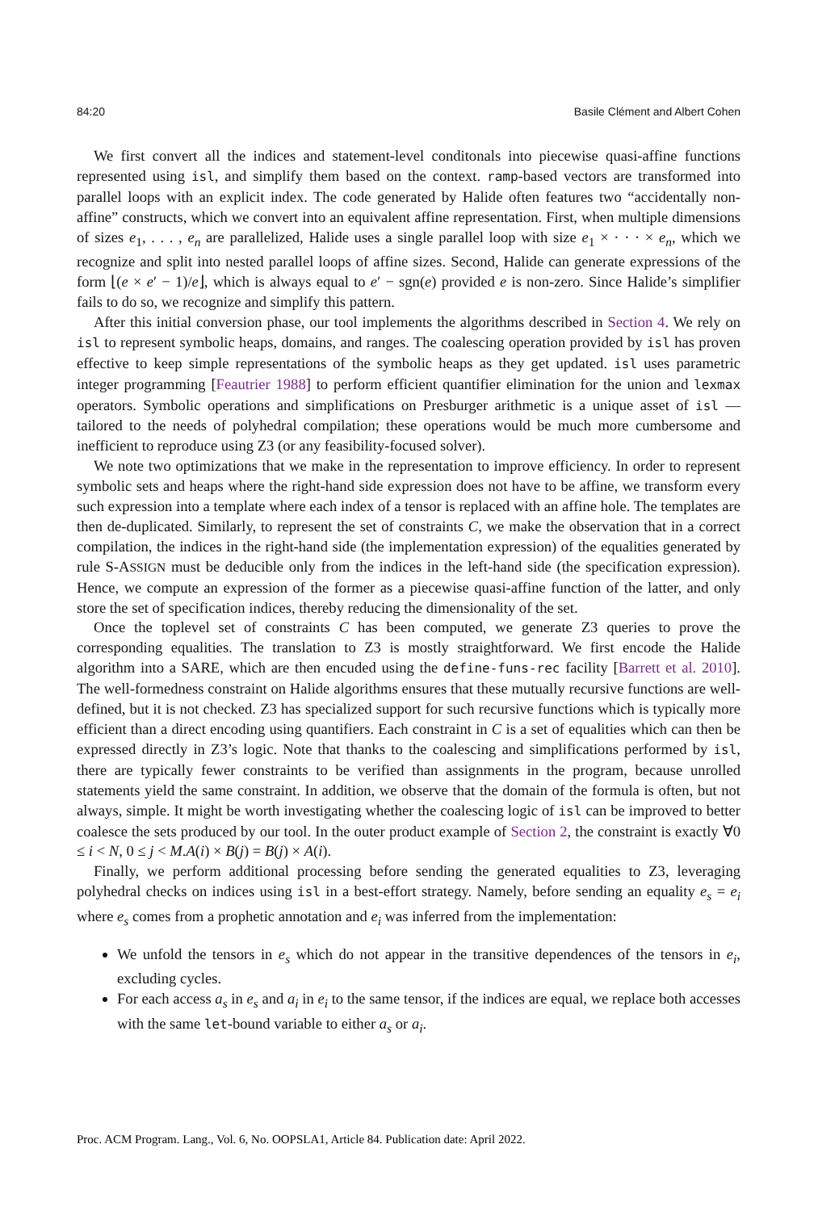84:20 Basile Clément and Albert Cohen
We first convert all the indices and statement-level conditonals into piecewise quasi-affine functions represented using isl, and simplify them based on the context. ramp-based vectors are transformed into parallel loops with an explicit index. The code generated by Halide often features two “accidentally non-affine” constructs, which we convert into an equivalent affine representation. First, when multiple dimensions of sizes e<sub>1</sub>, . . . , e<sub>n</sub> are parallelized, Halide uses a single parallel loop with size e<sub>1</sub> × · · · × e<sub>n</sub>, which we recognize and split into nested parallel loops of affine sizes. Second, Halide can generate expressions of the form ⌊(e × e′ − 1)/e⌋, which is always equal to e′ − sgn(e) provided e is non-zero. Since Halide’s simplifier fails to do so, we recognize and simplify this pattern.
After this initial conversion phase, our tool implements the algorithms described in Section 4. We rely on isl to represent symbolic heaps, domains, and ranges. The coalescing operation provided by isl has proven effective to keep simple representations of the symbolic heaps as they get updated. isl uses parametric integer programming [Feautrier 1988] to perform efficient quantifier elimination for the union and lexmax operators. Symbolic operations and simplifications on Presburger arithmetic is a unique asset of isl — tailored to the needs of polyhedral compilation; these operations would be much more cumbersome and inefficient to reproduce using Z3 (or any feasibility-focused solver).
We note two optimizations that we make in the representation to improve efficiency. In order to represent symbolic sets and heaps where the right-hand side expression does not have to be affine, we transform every such expression into a template where each index of a tensor is replaced with an affine hole. The templates are then de-duplicated. Similarly, to represent the set of constraints C, we make the observation that in a correct compilation, the indices in the right-hand side (the implementation expression) of the equalities generated by rule S-ASSIGN must be deducible only from the indices in the left-hand side (the specification expression). Hence, we compute an expression of the former as a piecewise quasi-affine function of the latter, and only store the set of specification indices, thereby reducing the dimensionality of the set.
Once the toplevel set of constraints C has been computed, we generate Z3 queries to prove the corresponding equalities. The translation to Z3 is mostly straightforward. We first encode the Halide algorithm into a SARE, which are then encuded using the define-funs-rec facility [Barrett et al. 2010]. The well-formedness constraint on Halide algorithms ensures that these mutually recursive functions are well-defined, but it is not checked. Z3 has specialized support for such recursive functions which is typically more efficient than a direct encoding using quantifiers. Each constraint in C is a set of equalities which can then be expressed directly in Z3’s logic. Note that thanks to the coalescing and simplifications performed by isl, there are typically fewer constraints to be verified than assignments in the program, because unrolled statements yield the same constraint. In addition, we observe that the domain of the formula is often, but not always, simple. It might be worth investigating whether the coalescing logic of isl can be improved to better coalesce the sets produced by our tool. In the outer product example of Section 2, the constraint is exactly ∀0 ≤ i < N, 0 ≤ j < M.A(i) × B(j) = B(j) × A(i).
Finally, we perform additional processing before sending the generated equalities to Z3, leveraging polyhedral checks on indices using isl in a best-effort strategy. Namely, before sending an equality e<sub>s</sub> = e<sub>i</sub> where e<sub>s</sub> comes from a prophetic annotation and e<sub>i</sub> was inferred from the implementation:
We unfold the tensors in e<sub>s</sub> which do not appear in the transitive dependences of the tensors in e<sub>i</sub>, excluding cycles.
For each access a<sub>s</sub> in e<sub>s</sub> and a<sub>i</sub> in e<sub>i</sub> to the same tensor, if the indices are equal, we replace both accesses with the same let-bound variable to either a<sub>s</sub> or a<sub>i</sub>.
Proc. ACM Program. Lang., Vol. 6, No. OOPSLA1, Article 84. Publication date: April 2022.